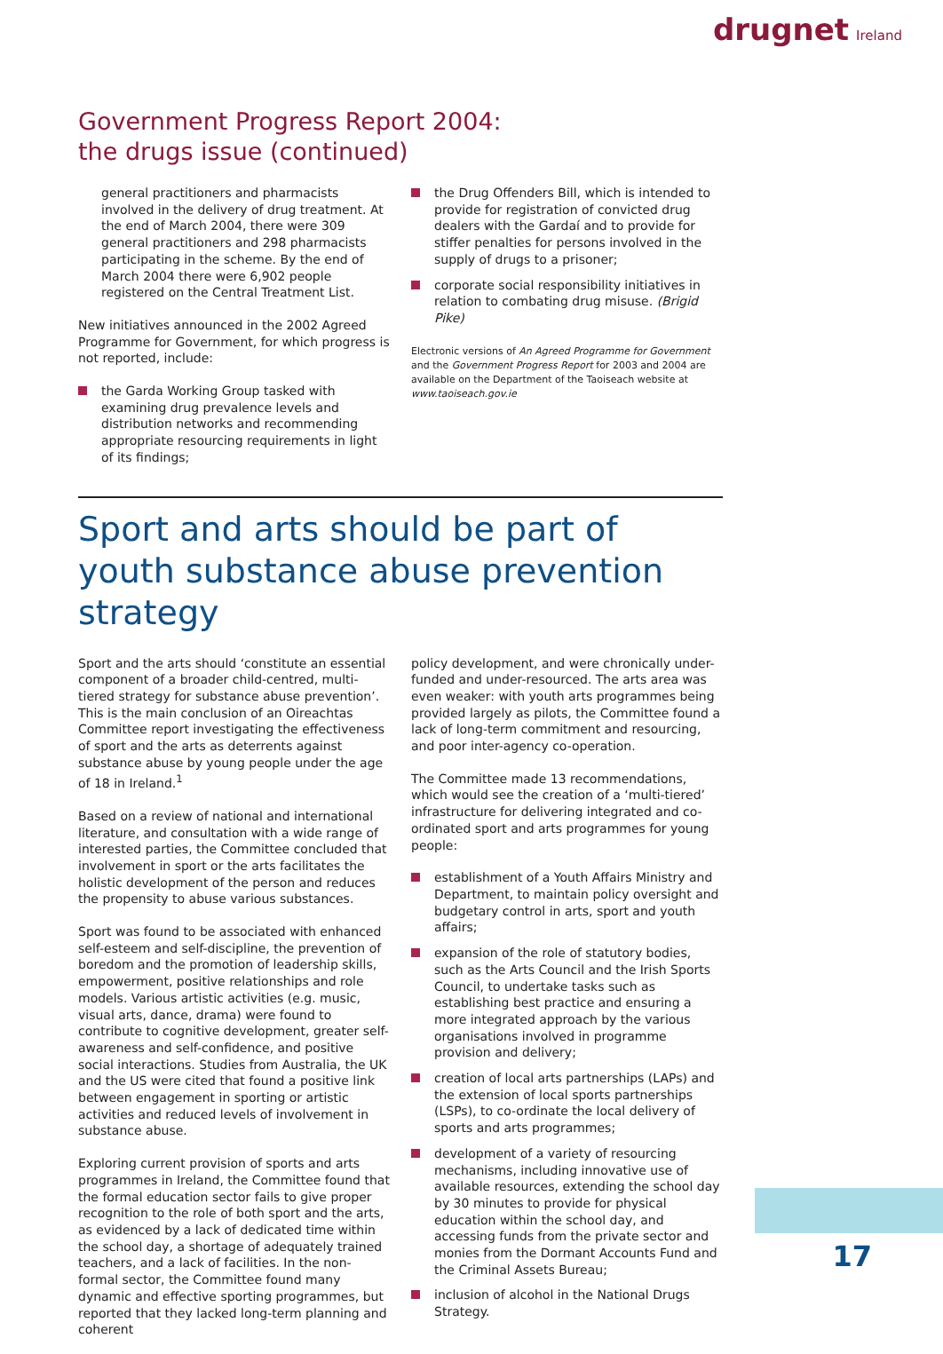drugnet Ireland
Government Progress Report 2004:
the drugs issue (continued)
general practitioners and pharmacists involved in the delivery of drug treatment. At the end of March 2004, there were 309 general practitioners and 298 pharmacists participating in the scheme. By the end of March 2004 there were 6,902 people registered on the Central Treatment List.
New initiatives announced in the 2002 Agreed Programme for Government, for which progress is not reported, include:
the Garda Working Group tasked with examining drug prevalence levels and distribution networks and recommending appropriate resourcing requirements in light of its findings;
the Drug Offenders Bill, which is intended to provide for registration of convicted drug dealers with the Gardaí and to provide for stiffer penalties for persons involved in the supply of drugs to a prisoner;
corporate social responsibility initiatives in relation to combating drug misuse. (Brigid Pike)
Electronic versions of An Agreed Programme for Government and the Government Progress Report for 2003 and 2004 are available on the Department of the Taoiseach website at www.taoiseach.gov.ie
Sport and arts should be part of youth substance abuse prevention strategy
Sport and the arts should ‘constitute an essential component of a broader child-centred, multi-tiered strategy for substance abuse prevention’. This is the main conclusion of an Oireachtas Committee report investigating the effectiveness of sport and the arts as deterrents against substance abuse by young people under the age of 18 in Ireland.<sup>1</sup>
Based on a review of national and international literature, and consultation with a wide range of interested parties, the Committee concluded that involvement in sport or the arts facilitates the holistic development of the person and reduces the propensity to abuse various substances.
Sport was found to be associated with enhanced self-esteem and self-discipline, the prevention of boredom and the promotion of leadership skills, empowerment, positive relationships and role models. Various artistic activities (e.g. music, visual arts, dance, drama) were found to contribute to cognitive development, greater self-awareness and self-confidence, and positive social interactions. Studies from Australia, the UK and the US were cited that found a positive link between engagement in sporting or artistic activities and reduced levels of involvement in substance abuse.
Exploring current provision of sports and arts programmes in Ireland, the Committee found that the formal education sector fails to give proper recognition to the role of both sport and the arts, as evidenced by a lack of dedicated time within the school day, a shortage of adequately trained teachers, and a lack of facilities. In the non-formal sector, the Committee found many dynamic and effective sporting programmes, but reported that they lacked long-term planning and coherent
policy development, and were chronically under-funded and under-resourced. The arts area was even weaker: with youth arts programmes being provided largely as pilots, the Committee found a lack of long-term commitment and resourcing, and poor inter-agency co-operation.
The Committee made 13 recommendations, which would see the creation of a ‘multi-tiered’ infrastructure for delivering integrated and co-ordinated sport and arts programmes for young people:
establishment of a Youth Affairs Ministry and Department, to maintain policy oversight and budgetary control in arts, sport and youth affairs;
expansion of the role of statutory bodies, such as the Arts Council and the Irish Sports Council, to undertake tasks such as establishing best practice and ensuring a more integrated approach by the various organisations involved in programme provision and delivery;
creation of local arts partnerships (LAPs) and the extension of local sports partnerships (LSPs), to co-ordinate the local delivery of sports and arts programmes;
development of a variety of resourcing mechanisms, including innovative use of available resources, extending the school day by 30 minutes to provide for physical education within the school day, and accessing funds from the private sector and monies from the Dormant Accounts Fund and the Criminal Assets Bureau;
inclusion of alcohol in the National Drugs Strategy.
17